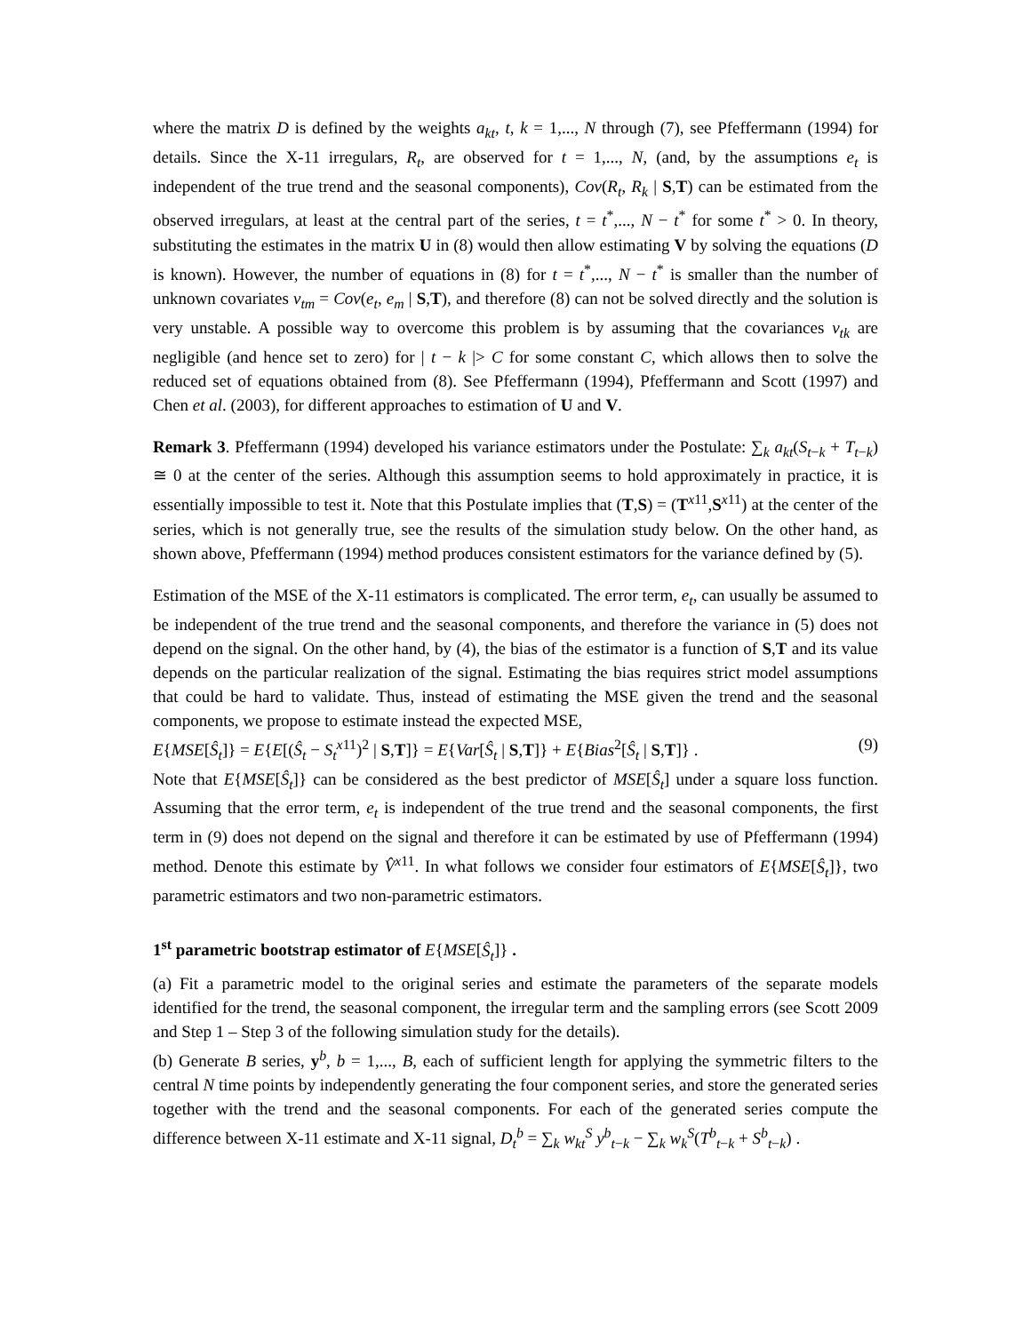where the matrix D is defined by the weights a<sub>kt</sub>, t, k = 1,..., N through (7), see Pfeffermann (1994) for details. Since the X-11 irregulars, R<sub>t</sub>, are observed for t = 1,..., N, (and, by the assumptions e<sub>t</sub> is independent of the true trend and the seasonal components), Cov(R<sub>t</sub>, R<sub>k</sub> | S,T) can be estimated from the observed irregulars, at least at the central part of the series, t = t<sup>*</sup>,..., N − t<sup>*</sup> for some t<sup>*</sup> > 0. In theory, substituting the estimates in the matrix U in (8) would then allow estimating V by solving the equations (D is known). However, the number of equations in (8) for t = t<sup>*</sup>,..., N − t<sup>*</sup> is smaller than the number of unknown covariates v<sub>tm</sub> = Cov(e<sub>t</sub>, e<sub>m</sub> | S,T), and therefore (8) can not be solved directly and the solution is very unstable. A possible way to overcome this problem is by assuming that the covariances v<sub>tk</sub> are negligible (and hence set to zero) for | t − k |> C for some constant C, which allows then to solve the reduced set of equations obtained from (8). See Pfeffermann (1994), Pfeffermann and Scott (1997) and Chen et al. (2003), for different approaches to estimation of U and V.
Remark 3. Pfeffermann (1994) developed his variance estimators under the Postulate: ∑<sub>k</sub> a<sub>kt</sub>(S<sub>t−k</sub> + T<sub>t−k</sub>) ≅ 0 at the center of the series. Although this assumption seems to hold approximately in practice, it is essentially impossible to test it. Note that this Postulate implies that (T,S) = (T<sup>x11</sup>,S<sup>x11</sup>) at the center of the series, which is not generally true, see the results of the simulation study below. On the other hand, as shown above, Pfeffermann (1994) method produces consistent estimators for the variance defined by (5).
Estimation of the MSE of the X-11 estimators is complicated. The error term, e<sub>t</sub>, can usually be assumed to be independent of the true trend and the seasonal components, and therefore the variance in (5) does not depend on the signal. On the other hand, by (4), the bias of the estimator is a function of S,T and its value depends on the particular realization of the signal. Estimating the bias requires strict model assumptions that could be hard to validate. Thus, instead of estimating the MSE given the trend and the seasonal components, we propose to estimate instead the expected MSE,
E{MSE[Ŝ<sub>t</sub>]} = E{E[(Ŝ<sub>t</sub> − S<sub>t</sub><sup>x11</sup>)<sup>2</sup> | S,T]} = E{Var[Ŝ<sub>t</sub> | S,T]} + E{Bias<sup>2</sup>[Ŝ<sub>t</sub> | S,T]} . (9)
Note that E{MSE[Ŝ<sub>t</sub>]} can be considered as the best predictor of MSE[Ŝ<sub>t</sub>] under a square loss function. Assuming that the error term, e<sub>t</sub> is independent of the true trend and the seasonal components, the first term in (9) does not depend on the signal and therefore it can be estimated by use of Pfeffermann (1994) method. Denote this estimate by V̂<sup>x11</sup>. In what follows we consider four estimators of E{MSE[Ŝ<sub>t</sub>]}, two parametric estimators and two non-parametric estimators.
1<sup>st</sup> parametric bootstrap estimator of E{MSE[Ŝ<sub>t</sub>]} .
(a) Fit a parametric model to the original series and estimate the parameters of the separate models identified for the trend, the seasonal component, the irregular term and the sampling errors (see Scott 2009 and Step 1 – Step 3 of the following simulation study for the details).
(b) Generate B series, y<sup>b</sup>, b = 1,..., B, each of sufficient length for applying the symmetric filters to the central N time points by independently generating the four component series, and store the generated series together with the trend and the seasonal components. For each of the generated series compute the difference between X-11 estimate and X-11 signal, D<sub>t</sub><sup>b</sup> = ∑<sub>k</sub> w<sub>kt</sub><sup>S</sup> y<sup>b</sup><sub>t−k</sub> − ∑<sub>k</sub> w<sub>k</sub><sup>S</sup>(T<sup>b</sup><sub>t−k</sub> + S<sup>b</sup><sub>t−k</sub>) .